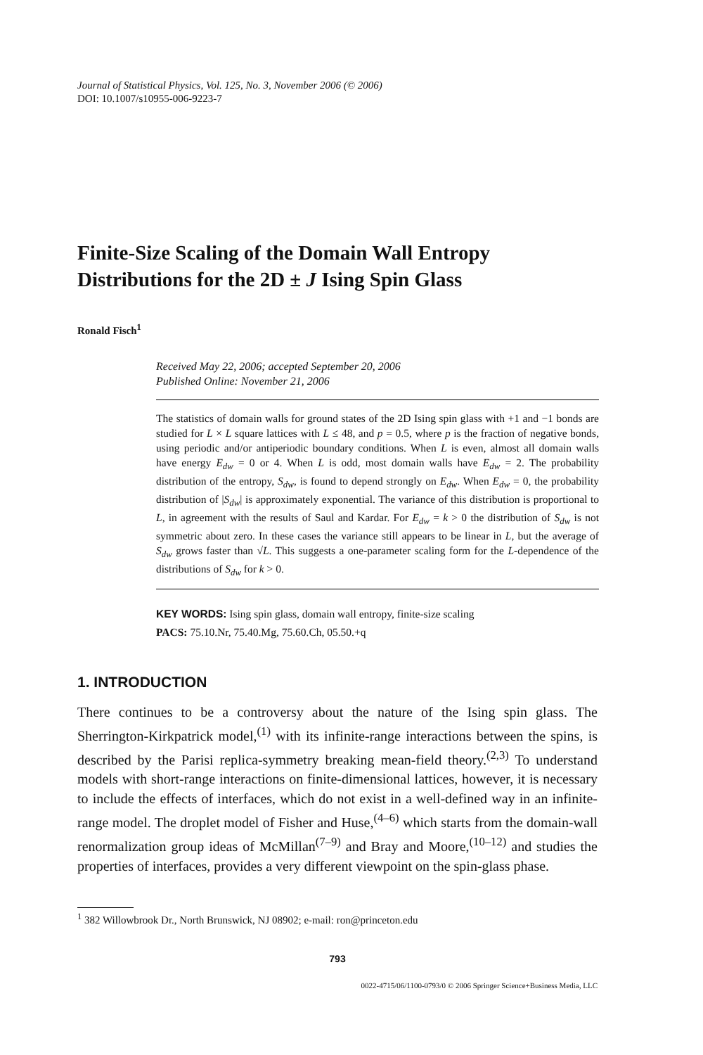Journal of Statistical Physics, Vol. 125, No. 3, November 2006 (© 2006)
DOI: 10.1007/s10955-006-9223-7
Finite-Size Scaling of the Domain Wall Entropy
Distributions for the 2D ± J Ising Spin Glass
Ronald Fisch<sup>1</sup>
Received May 22, 2006; accepted September 20, 2006
Published Online: November 21, 2006
The statistics of domain walls for ground states of the 2D Ising spin glass with +1 and −1 bonds are studied for L × L square lattices with L ≤ 48, and p = 0.5, where p is the fraction of negative bonds, using periodic and/or antiperiodic boundary conditions. When L is even, almost all domain walls have energy E<sub>dw</sub> = 0 or 4. When L is odd, most domain walls have E<sub>dw</sub> = 2. The probability distribution of the entropy, S<sub>dw</sub>, is found to depend strongly on E<sub>dw</sub>. When E<sub>dw</sub> = 0, the probability distribution of |S<sub>dw</sub>| is approximately exponential. The variance of this distribution is proportional to L, in agreement with the results of Saul and Kardar. For E<sub>dw</sub> = k > 0 the distribution of S<sub>dw</sub> is not symmetric about zero. In these cases the variance still appears to be linear in L, but the average of S<sub>dw</sub> grows faster than √L. This suggests a one-parameter scaling form for the L-dependence of the distributions of S<sub>dw</sub> for k > 0.
KEY WORDS: Ising spin glass, domain wall entropy, finite-size scaling
PACS: 75.10.Nr, 75.40.Mg, 75.60.Ch, 05.50.+q
1. INTRODUCTION
There continues to be a controversy about the nature of the Ising spin glass. The Sherrington-Kirkpatrick model,<sup>(1)</sup> with its infinite-range interactions between the spins, is described by the Parisi replica-symmetry breaking mean-field theory.<sup>(2,3)</sup> To understand models with short-range interactions on finite-dimensional lattices, however, it is necessary to include the effects of interfaces, which do not exist in a well-defined way in an infinite-range model. The droplet model of Fisher and Huse,<sup>(4–6)</sup> which starts from the domain-wall renormalization group ideas of McMillan<sup>(7–9)</sup> and Bray and Moore,<sup>(10–12)</sup> and studies the properties of interfaces, provides a very different viewpoint on the spin-glass phase.
<sup>1</sup> 382 Willowbrook Dr., North Brunswick, NJ 08902; e-mail: ron@princeton.edu
793
0022-4715/06/1100-0793/0 © 2006 Springer Science+Business Media, LLC